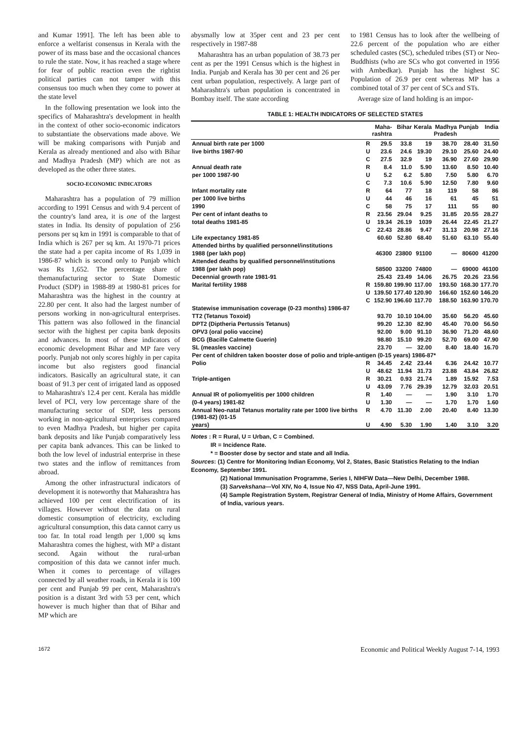and Kumar 1991]. The left has been able to enforce a welfarist consensus in Kerala with the power of its mass base and the occasional chances to rule the state. Now, it has reached a stage where for fear of public reaction even the rightist political parties can not tamper with this consensus too much when they come to power at the state level
In the following presentation we look into the specifics of Maharashtra's development in health in the context of other socio-economic indicators to substantiate the observations made above. We will be making comparisons with Punjab and Kerala as already mentioned and also with Bihar and Madhya Pradesh (MP) which are not as developed as the other three states.
SOCIO-ECONOMIC INDICATORS
Maharashtra has a population of 79 million according to 1991 Census and with 9.4 percent of the country's land area, it is one of the largest states in India. Its density of population of 256 persons per sq km in 1991 is comparable to that of India which is 267 per sq km. At 1970-71 prices the state had a per capita income of Rs 1,039 in 1986-87 which is second only to Punjab which was Rs 1,652. The percentage share of themanufacturing sector to State Domestic Product (SDP) in 1988-89 at 1980-81 prices for Maharashtra was the highest in the country at 22.80 per cent. It also had the largest number of persons working in non-agricultural enterprises. This pattern was also followed in the financial sector with the highest per capita bank deposits and advances. In most of these indicators of economic development Bihar and MP fare very poorly. Punjab not only scores highly in per capita income but also registers good financial indicators. Basically an agricultural state, it can boast of 91.3 per cent of irrigated land as opposed to Maharashtra's 12.4 per cent. Kerala has middle level of PCI, very low percentage share of the manufacturing sector of SDP, less persons working in non-agricultural enterprises compared to even Madhya Pradesh, but higher per capita bank deposits and like Punjab comparatively less per capita bank advances. This can be linked to both the low level of industrial enterprise in these two states and the inflow of remittances from abroad.
Among the other infrastructural indicators of development it is noteworthy that Maharashtra has achieved 100 per cent electrification of its villages. However without the data on rural domestic consumption of electricity, excluding agricultural consumption, this data cannot carry us too far. In total road length per 1,000 sq kms Maharashtra comes the highest, with MP a distant second. Again without the rural-urban composition of this data we cannot infer much. When it comes to percentage of villages connected by all weather roads, in Kerala it is 100 per cent and Punjab 99 per cent, Maharashtra's position is a distant 3rd with 53 per cent, which however is much higher than that of Bihar and MP which are
abysmally low at 35per cent and 23 per cent respectively in 1987-88
Maharashtra has an urban population of 38.73 per cent as per the 1991 Census which is the highest in India. Punjab and Kerala has 30 per cent and 26 per cent urban population, respectively. A large part of Maharashtra's urban population is concentrated in Bombay itself. The state according
to 1981 Census has to look after the wellbeing of 22.6 percent of the population who are either scheduled castes (SC), scheduled tribes (ST) or Neo-Buddhists (who are SCs who got converted in 1956 with Ambedkar). Punjab has the highest SC Population of 26.9 per cent whereas MP has a combined total of 37 per cent of SCs and STs.
Average size of land holding is an impor-
TABLE 1: HEALTH INDICATORS OF SELECTED STATES
| | | Maha- rashtra | Bihar | Kerala | Madhya Pradesh | Punjab | India |
| --- | --- | --- | --- | --- | --- | --- | --- |
| Annual birth rate per 1000 | R | 29.5 | 33.8 | 19 | 38.70 | 28.40 | 31.50 |
| live births 1987-90 | U | 23.6 | 24.6 | 19.30 | 29.10 | 25.60 | 24.40 |
| | C | 27.5 | 32.9 | 19 | 36.90 | 27.60 | 29.90 |
| Annual death rate | R | 8.4 | 11.0 | 5.90 | 13.60 | 8.50 | 10.40 |
| per 1000 1987-90 | U | 5.2 | 6.2 | 5.80 | 7.50 | 5.80 | 6.70 |
| | C | 7.3 | 10.6 | 5.90 | 12.50 | 7.80 | 9.60 |
| Infant mortality rate | R | 64 | 77 | 18 | 119 | 58 | 86 |
| per 1000 live births | U | 44 | 46 | 16 | 61 | 45 | 51 |
| 1990 | C | 58 | 75 | 17 | 111 | 55 | 80 |
| Per cent of infant deaths to | R | 23.56 | 29.04 | 9.25 | 31.85 | 20.55 | 28.27 |
| total deaths 1981-85 | U | 19.34 | 26.19 | 1039 | 26.44 | 22.45 | 21.27 |
| | C | 22.43 | 28.86 | 9.47 | 31.13 | 20.98 | 27.16 |
| Life expectancy 1981-85 | | 60.60 | 52.80 | 68.40 | 51.60 | 63.10 | 55.40 |
| Attended births by qualified personnel/institutions | | | | | | | |
| 1988 (per lakh pop) | | 46300 | 23800 | 91100 | — | 80600 | 41200 |
| Attended deaths by qualified personnel/institutions | | | | | | | |
| 1988 (per lakh pop) | | 58500 | 33200 | 74800 | — | 69000 | 46100 |
| Decennial growth rate 1981-91 | | 25.43 | 23.49 | 14.06 | 26.75 | 20.26 | 23.56 |
| Marital fertility 1988 | R | 159.80 | 199.90 | 117.00 | 193.50 | 168.30 | 177.70 |
| | U | 139.50 | 177.40 | 120.90 | 166.60 | 152.60 | 146.20 |
| | C | 152.90 | 196.60 | 117.70 | 188.50 | 163.90 | 170.70 |
| Statewise immunisation coverage (0-23 months) 1986-87 | | | | | | | |
| TT2 (Tetanus Toxoid) | | 93.70 | 10.10 | 104.00 | 35.60 | 56.20 | 45.60 |
| DPT2 (Diptheria Pertussis Tetanus) | | 99.20 | 12.30 | 82.90 | 45.40 | 70.00 | 56.50 |
| OPV3 (oral polio vaccine) | | 92.00 | 9.00 | 91.10 | 36.90 | 71.20 | 48.60 |
| BCG (Bacille Calmette Guerin) | | 98.80 | 15.10 | 99.20 | 52.70 | 69.00 | 47.90 |
| SL (measles vaccine) | | 23.70 | — | 32.00 | 8.40 | 18.40 | 16.70 |
| Per cent of children taken booster dose of polio and triple-antigen (0-15 years) 1986-87* | | | | | | | |
| Polio | R | 34.45 | 2.42 | 23.44 | 6.36 | 24.42 | 10.77 |
| | U | 48.62 | 11.94 | 31.73 | 23.88 | 43.84 | 26.82 |
| Triple-antigen | R | 30.21 | 0.93 | 21.74 | 1.89 | 15.92 | 7.53 |
| | U | 43.09 | 7.76 | 29.39 | 12.79 | 32.03 | 20.51 |
| Annual IR of poliomyelitis per 1000 children | R | 1.40 | — | — | 1.90 | 3.10 | 1.70 |
| (0-4 years) 1981-82 | U | 1.30 | — | — | 1.70 | 1.70 | 1.60 |
| Annual Neo-natal Tetanus mortality rate per 1000 live births (1981-82) (01-15 | R | 4.70 | 11.30 | 2.00 | 20.40 | 8.40 | 13.30 |
| years) | U | 4.90 | 5.30 | 1.90 | 1.40 | 3.10 | 3.20 |
Notes : R = Rural, U = Urban, C = Combined.
IR = Incidence Rate.
* = Booster dose by sector and state and all India.
Sources: (1) Centre for Monitoring Indian Economy, Vol 2, States, Basic Statistics Relating to the Indian Economy, September 1991.
(2) National Immunisation Programme, Series I, NIHFW Data—New Delhi, December 1988.
(3) Sarvekshana—Vol XIV, No 4, Issue No 47, NSS Data, April-June 1991.
(4) Sample Registration System, Registrar General of India, Ministry of Home Affairs, Government of India, various years.
1672 Economic and Political Weekly August 7-14, 1993